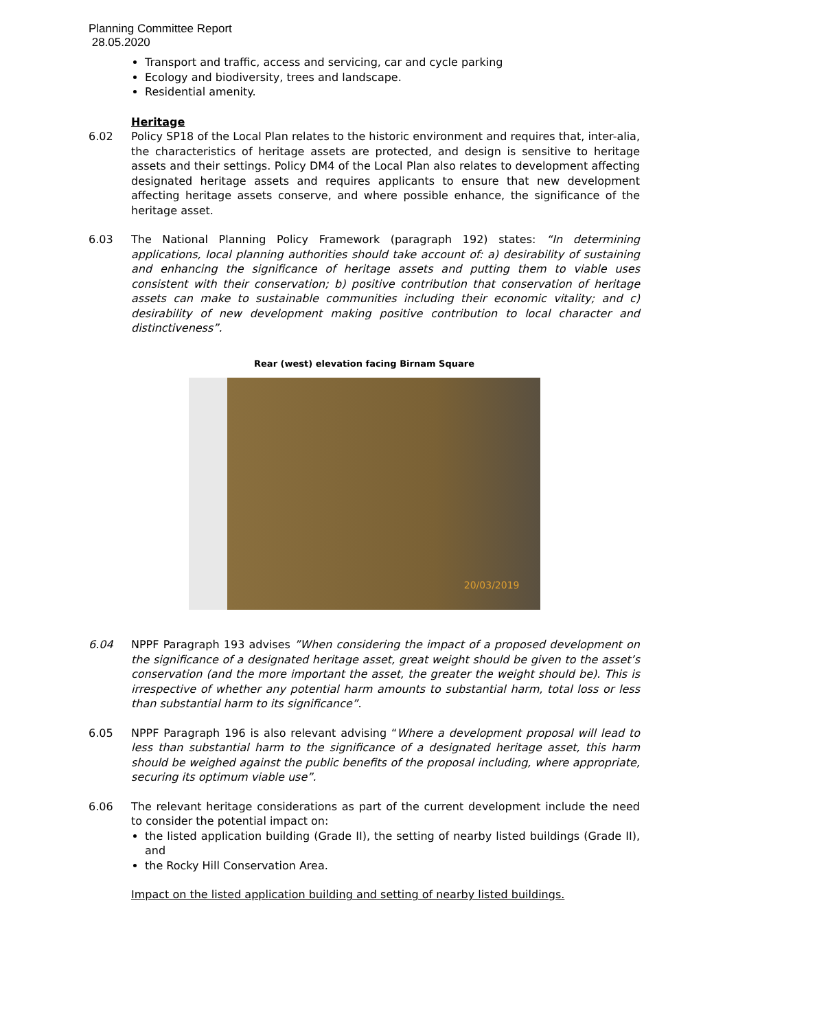Planning Committee Report
28.05.2020
Transport and traffic, access and servicing, car and cycle parking
Ecology and biodiversity, trees and landscape.
Residential amenity.
Heritage
6.02 Policy SP18 of the Local Plan relates to the historic environment and requires that, inter-alia, the characteristics of heritage assets are protected, and design is sensitive to heritage assets and their settings. Policy DM4 of the Local Plan also relates to development affecting designated heritage assets and requires applicants to ensure that new development affecting heritage assets conserve, and where possible enhance, the significance of the heritage asset.
6.03 The National Planning Policy Framework (paragraph 192) states: “In determining applications, local planning authorities should take account of: a) desirability of sustaining and enhancing the significance of heritage assets and putting them to viable uses consistent with their conservation; b) positive contribution that conservation of heritage assets can make to sustainable communities including their economic vitality; and c) desirability of new development making positive contribution to local character and distinctiveness”.
Rear (west) elevation facing Birnam Square
20/03/2019
6.04 NPPF Paragraph 193 advises ”When considering the impact of a proposed development on the significance of a designated heritage asset, great weight should be given to the asset’s conservation (and the more important the asset, the greater the weight should be). This is irrespective of whether any potential harm amounts to substantial harm, total loss or less than substantial harm to its significance”.
6.05 NPPF Paragraph 196 is also relevant advising “Where a development proposal will lead to less than substantial harm to the significance of a designated heritage asset, this harm should be weighed against the public benefits of the proposal including, where appropriate, securing its optimum viable use”.
6.06 The relevant heritage considerations as part of the current development include the need to consider the potential impact on:
the listed application building (Grade II), the setting of nearby listed buildings (Grade II), and
the Rocky Hill Conservation Area.
Impact on the listed application building and setting of nearby listed buildings.